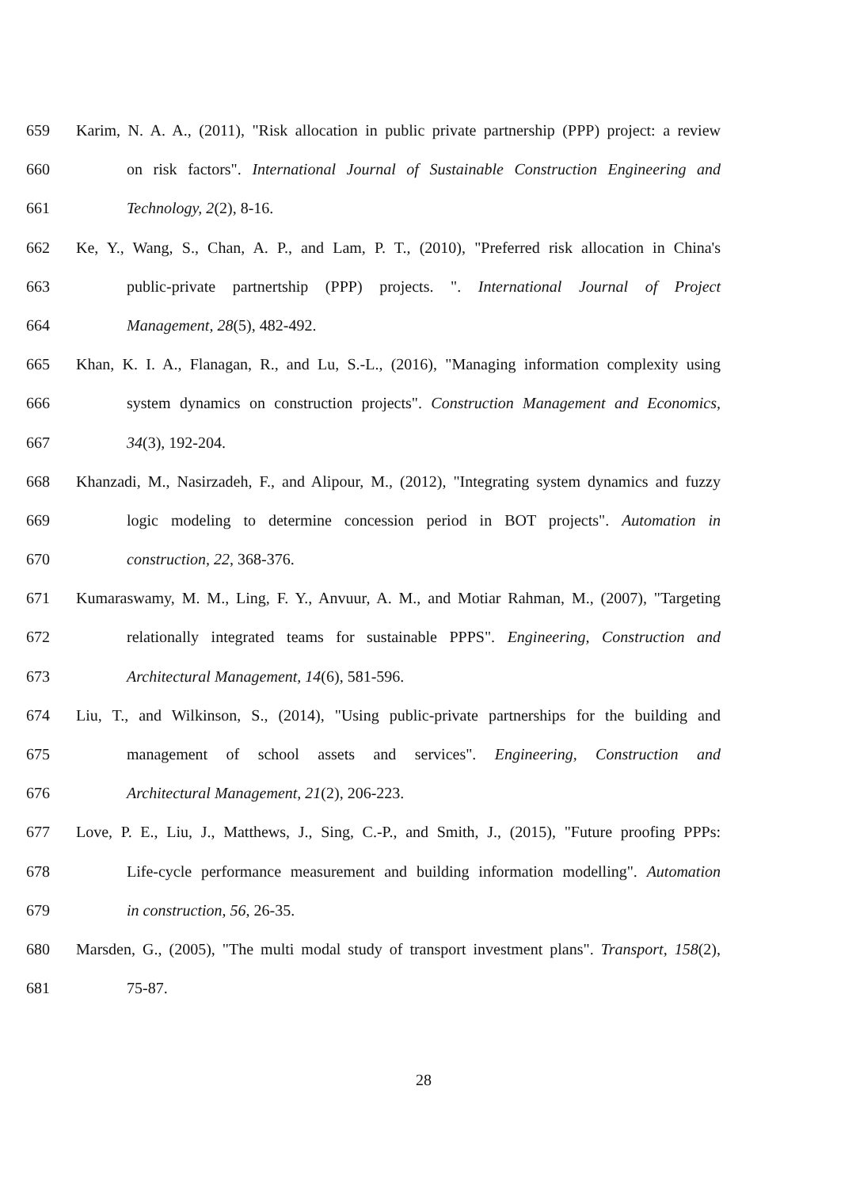659 Karim, N. A. A., (2011), "Risk allocation in public private partnership (PPP) project: a review
660 on risk factors". International Journal of Sustainable Construction Engineering and
661 Technology, 2(2), 8-16.
662 Ke, Y., Wang, S., Chan, A. P., and Lam, P. T., (2010), "Preferred risk allocation in China's
663 public-private partnertship (PPP) projects. ". International Journal of Project
664 Management, 28(5), 482-492.
665 Khan, K. I. A., Flanagan, R., and Lu, S.-L., (2016), "Managing information complexity using
666 system dynamics on construction projects". Construction Management and Economics,
667 34(3), 192-204.
668 Khanzadi, M., Nasirzadeh, F., and Alipour, M., (2012), "Integrating system dynamics and fuzzy
669 logic modeling to determine concession period in BOT projects". Automation in
670 construction, 22, 368-376.
671 Kumaraswamy, M. M., Ling, F. Y., Anvuur, A. M., and Motiar Rahman, M., (2007), "Targeting
672 relationally integrated teams for sustainable PPPS". Engineering, Construction and
673 Architectural Management, 14(6), 581-596.
674 Liu, T., and Wilkinson, S., (2014), "Using public-private partnerships for the building and
675 management of school assets and services". Engineering, Construction and
676 Architectural Management, 21(2), 206-223.
677 Love, P. E., Liu, J., Matthews, J., Sing, C.-P., and Smith, J., (2015), "Future proofing PPPs:
678 Life-cycle performance measurement and building information modelling". Automation
679 in construction, 56, 26-35.
680 Marsden, G., (2005), "The multi modal study of transport investment plans". Transport, 158(2),
681 75-87.
28